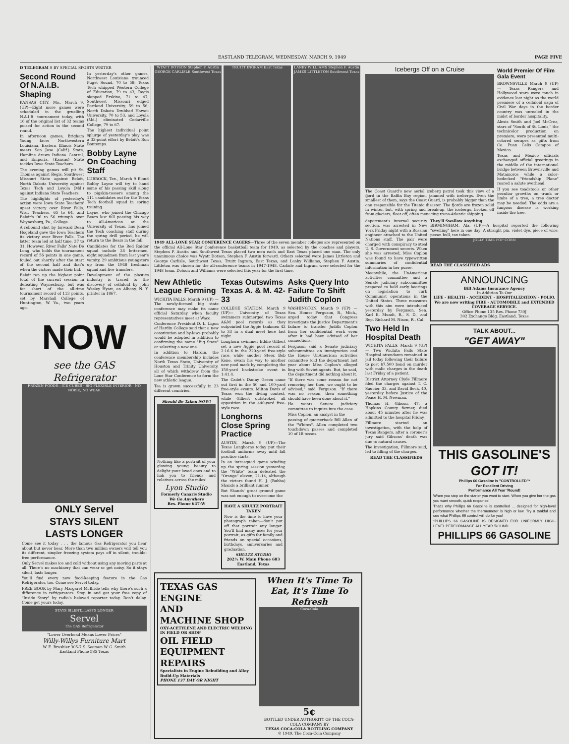EASTLAND TELEGRAM, WEDNESDAY, MARCH 9, 1949 PAGE FIVE
D TELEGRAM S BY SPECIAL SPORTS WRITER
Second Round Of N.A.I.B. Shaping
KANSAS CITY, Mo., March 9. (UP)—Eight more games were scheduled in the gruelling N.A.I.B. tournament today, with 16 of the original list of 32 teams poised for action in the second round.
In afternoon games, Brigham Young faces Northwestern Louisiana, Eastern Illinois State meets San Jose (Calif.) State, Hamline draws Indiana Central, and Emporia, (Kansas) State tackles Iowa State Teachers.
The evening games will pit St. Thomas against Regis, Southwest Missouri State against Beloit, North Dakota University against Texas Tech and Loyola (Md.) against Indiana State Teachers.
The highlights of yesterday's action were Iowa State Teachers' upset victory over River Falls, Wis., Teachers, 65 to 64, and Beloit's 96 to 56 triumph over Waynesburg, Pa., College.
A rebound shot by forward Dean Hogeland gave the Iowa Teachers its victory over River Falls. The latter team led at half time, 37 to 31. However, River Falls' Nate De Long, who holds the tournament record of 56 points in one game, fouled out shortly after the start of the second half and that's when the victors made their bid.
Beloit ran up the highest point total of the current session in defeating Waynesburg, but was far short of the all-time tournament record of 113 points, set by Marshall College of Huntington, W. Va., two years ago.
In yesterday's other games, Northwest Louisiana trounced Puget Sound, 70 to 58; Texas Tech whipped Western College of Education, 79 to 43; Regis slapped Erskine, 71 to 47; Southwest Missouri edged Portland University, 59 to 56; North Dakota Drubbed Hawaii University, 70 to 53, and Loyola (Md.) eliminated Cedarville College, 79 to 67.
The highest individual point splurge of yesterday's play was a 32-point effort by Beloit's Ron Bontemps.
Bobby Layne On Coaching Staff
LUBBOCK, Tex., March 9 Blond Bobby Layne will try to hand some of his passing skill along to pigskin-tossers among the 111 candidates out for the Texas Tech football squad in spring training.
Layne, who joined the Chicago Bears last fall passing his way to All-American at the University of Texas, has joined the Tech coaching staff during the spring drill period, he will return to the Bears in the fall.
Candidates for the Red Raider squad include 28 lettermen, eight squadmen from last year's varsity, 29 ambitious youngsters up from the 1948 freshman squad and five transfers.
Development of the plastics industry is traced to the discovery of celluloid by John Wesley Hyatt, an Albany, N. Y. printer in 1867.
NOW
see the GAS Refrigerator
FROZEN FOODS—ICE CUBES · BIG FLEXIBLE INTERIOR · NO NOISE, NO WEAR
ONLY Servel
STAYS SILENT
LASTS LONGER
Come see it today . . . the famous Gas Refrigerator you hear about but never hear. More than two million owners will tell you its different, simpler freezing system pays off in silent, trouble-free performance.
Only Servel makes ice and cold without using any moving parts at all. There's no machinery that can wear or get noisy. So it stays silent, lasts longer.
You'll find every new food-keeping feature in the Gas Refrigerator, too. Come see Servel today.
FREE BOOK by Mary Margaret McBride tells why there's such a difference in refrigerators. Stop in and get your free copy of "Inside Story" by radio's beloved reporter today. Don't delay. Come get yours today.
STAYS SILENT...LASTS LONGER
Servel
The GAS Refrigerator
"Lower Overhead Means Lower Prices"
Willy-Willys Furniture Mart
W. E. Brashier 305-7 S. Seaman W. G. Smith
Eastland Phone 585 Texas
WYATT DOTSON Stephen F. Austin
GEORGE CARLISLE Southwest Texas
TRUITT INGRAM East Texas LANKY WILLIAMS Stephen F. Austin
JAMES LITTLETON Southwest Texas
1949 ALL-LONE STAR CONFERENCE CAGERS—Three of the seven member colleges are represented on the official All-Lone Star Conference basketball team for 1949, as selected by the coaches and players. Stephen F. Austin and Southwest Texas placed two men each and East Texas placed one man. The only unanimous choice was Wyatt Dotson, Stephen F. Austin forward. Others selected were James Littleton and George Carlisle, Southwest Texas; Truitt Ingram, East Texas; and Lanky Williams, Stephen F. Austin. Littleton was chosen for the all-conference teams in 1947-1948. Carlisle and Ingram were selected for the 1948 team. Dotson and Williams were selected this year for the first time.
New Athletic League Forming
WICHITA FALLS, March 9 (UP) — The newly-formed big state conference may make its name official Saturday when faculty representatives meet at Waco.
Conference President D. L. Ligon of Hardin College said that a new constitution and by-laws probably would be adopted in addition to confirming the name "Big State" or selecting a new one.
In addition to Hardin, the conference membership includes North Texas State, University of Houston and Trinity University, all of which withdrew from the Lone Star Conference to form the new athletic league.
Tea is grown successfully in 23 different countries.
Should Be Taken NOW!
Nothing like a portrait of your glowing young beauty to delight your loved ones and to link you to friends and relatives across the miles!
Lyon Studio
Formerly Canaris Studio
We Go Anywhere
Res. Phone 647-W
Texas Outswims Texas A. & M. 42-33
COLLEGE STATION, March 9 (UP)— University of Texas swimmers submerged two Texas A&M pool records as they outpointed the Aggie tankmen 42 to 33 in a dual meet here last night.
Longhorn swimmer Eddie Gilbert set a new Aggie pool record of 2:16.6 in the 220-yard free-style race, while another Steer, Bob Kone, swam his way to another new pool mark by completing the 150-yard backstroke event in 1:41.4.
The Cadet's Danny Green came out first in the 50 and 100-yard free-style events. Milton Davis of Texas won the diving contest, while Gilbert outstroked all opposition in the 440-yard free-style race.
Longhorns Close Spring Practice
AUSTIN, March 9 (UP)—The Texas Longhorns today put their football uniforms away until fall practice starts.
In an intrasquad game winding up the spring session yesterday, the "White" team defeated the "Orange" eleven, 21-14, although the victors found H. J. (Bubba) Shands a brilliant runner.
But Shands' great ground game was not enough to overcome the
HAVE A SHULTZ PORTRAIT TAKEN
Now is the time to have your photograph taken—don't put off that portrait any longer. You'll find many uses for your portrait; as gifts for family and friends on special occasions, birthdays, anniversaries and graduation.
SHULTZ STUDIO
202½ W. Main Phone 683
Eastland, Texas
Asks Query Into Failure To Shift Judith Coplon
WASHINGTON, March 9 (UP) — Sen. Homer Ferguson, R., Mich., urged today that Congress investigate the Justice Department's failure to transfer Judith Coplon from her confidential work even after it had been advised of her connections.
Ferguson said a Senate judiciary subcommittee on immigration and the House UnAmerican activities committee told the department last year about Miss Coplon's alleged ling with Soviet agents. But, he said, the department did nothing about it.
"If there was some reason for not removing her then, we ought to be advised," said Ferguson. "If there was no reason, then something should have been done about it."
He wants Senate judiciary committee to inquire into the case.
Miss Coplon, an analyst in the
passing of quarterback Bill Allen of the "Whites". Allen completed two touchdown passes and completed 10 of 18 tosses.
TEXAS GAS ENGINE
AND
MACHINE SHOP
OXY-ACETYLENE AND ELECTRIC WELDING IN FIELD OR SHOP
OIL FIELD EQUIPMENT REPAIRS
Specialists in Engine Rebuilding and Alloy Build-Up Materials
PHONE 137 DAY OR NIGHT
When It's Time To Eat, It's Time To Refresh
Coca-Cola
5¢
BOTTLED UNDER AUTHORITY OF THE COCA-COLA COMPANY BY
TEXAS COCA-COLA BOTTLING COMPANY
© 1949, The Coca-Cola Company
Icebergs Off on a Cruise
The Coast Guard's new aerial iceberg patrol took this view of a fjord in the Baffin Bay region, jammed with icebergs. Even the smallest of them, says the Coast Guard, is probably bigger than the one responsible for the Titanic disaster. The fjords are frozen solid in winter, but, with spring and break-up, the icebergs, broken off from glaciers, float off, often menacing trans-Atlantic shipping.
World Premier Of Film Gala Event
BROWNSVILLE March 9 (UP) — Texas Rangers and Hollywood stars were much in evidence last night as the world premiere of a celluloid saga of Civil War days in the border country was unreeled in the midst of border hospitality.
Alexis Smith and Joel McCrea, stars of "South of St. Louis," the technicolor production on premiere, were presented multi-colored serapes as gifts from Co. Puan Celis Campos of Mexico.
Texas and Mexico officials exchanged official greetings in the middle of the international bridge between Brownsville and Matamoros while a color-bedecked "friendship Plane" roared a salute overhead.
If you see toadstools or other peculiar growths on trunk or limbs of a tree, a tree doctor may be needed. The odds are a fungous disease is working inside the tree.
department's internal security section, was arrested in New York Friday night with a Russian engineer attached to the United Nations staff. The pair were charged with conspiracy to steal U. S. Government secrets. When she was arrested, Miss Coplon was found to have typewritten summaries of confidential information in her purse.
Meanwhile, the UnAmerican activities committee and a Senate judiciary subcommittee prepared to hold early hearings on legislation to curb Communist operations in the United States. Three measures with this aim were introduced yesterday by Ferguson, Sen. Karl E. Mundt, R., S. D., and Rep. Richard M. Nixon, R., Cal.
Two Held In Hospital Death
WICHITA FALLS, March 9 (UP) — Two Wichita Falls State Hospital attendants remained in jail today following their failure to post $7,500 bond on murder with malic charges in the death last Friday of a patient.
District Attorney Clyde Fillmore filed the charges against T. C. Saucier, 33, and David Beck, 40, yesterday before Justice of the Peace H. M. Newman.
Thomas H. Gibson, 47, a Hopkins County farmer, died about 45 minutes after he was admitted to the hospital Friday.
Fillmore started an investigation, with the help of Texas Rangers, after a coroner's jury said Gibsons' death was due to natural causes.
The investigation, Fillmore said, led to filling of the charges.
READ THE CLASSIFIEDS
They'll Swallow Anything
BIRMINGHAM, Ala. (UP)—A hospital reported the following "swelling" here in one day: A straight pin, violet dye, piece of wire, pecan hull, tax token.
JOLLY TIME POP CORN
READ THE CLASSIFIED ADS
ANNOUNCING
Bill Adams Insurance Agency
In Addition To Our
LIFE - HEALTH - ACCIDENT - HOSPITALIZATION - POLIO, We are now writing FIRE - AUTOMOBILE and EXTENDED COVERAGE SERVICE.
Office Phone 135 Res. Phone 730J
302 Exchange Bldg. Eastland, Texas
TALK ABOUT...
"GET AWAY"
THIS GASOLINE'S
GOT IT!
Phillips 66 Gasoline is "CONTROLLED"*
For Excellent Driving
Performance All Year 'Round!
When you step on the starter you want to start. When you give her the gas you want smooth, quick response!
That's why Phillips 66 Gasoline is controlled ... designed for high-level performance whether the thermometer is high or low. Try a tankful and see what Phillips 66 control will do for you!
*PHILLIPS 66 GASOLINE IS DESIGNED FOR UNIFORMLY HIGH-LEVEL PERFORMANCE ALL YEAR 'ROUND
PHILLIPS 66 GASOLINE